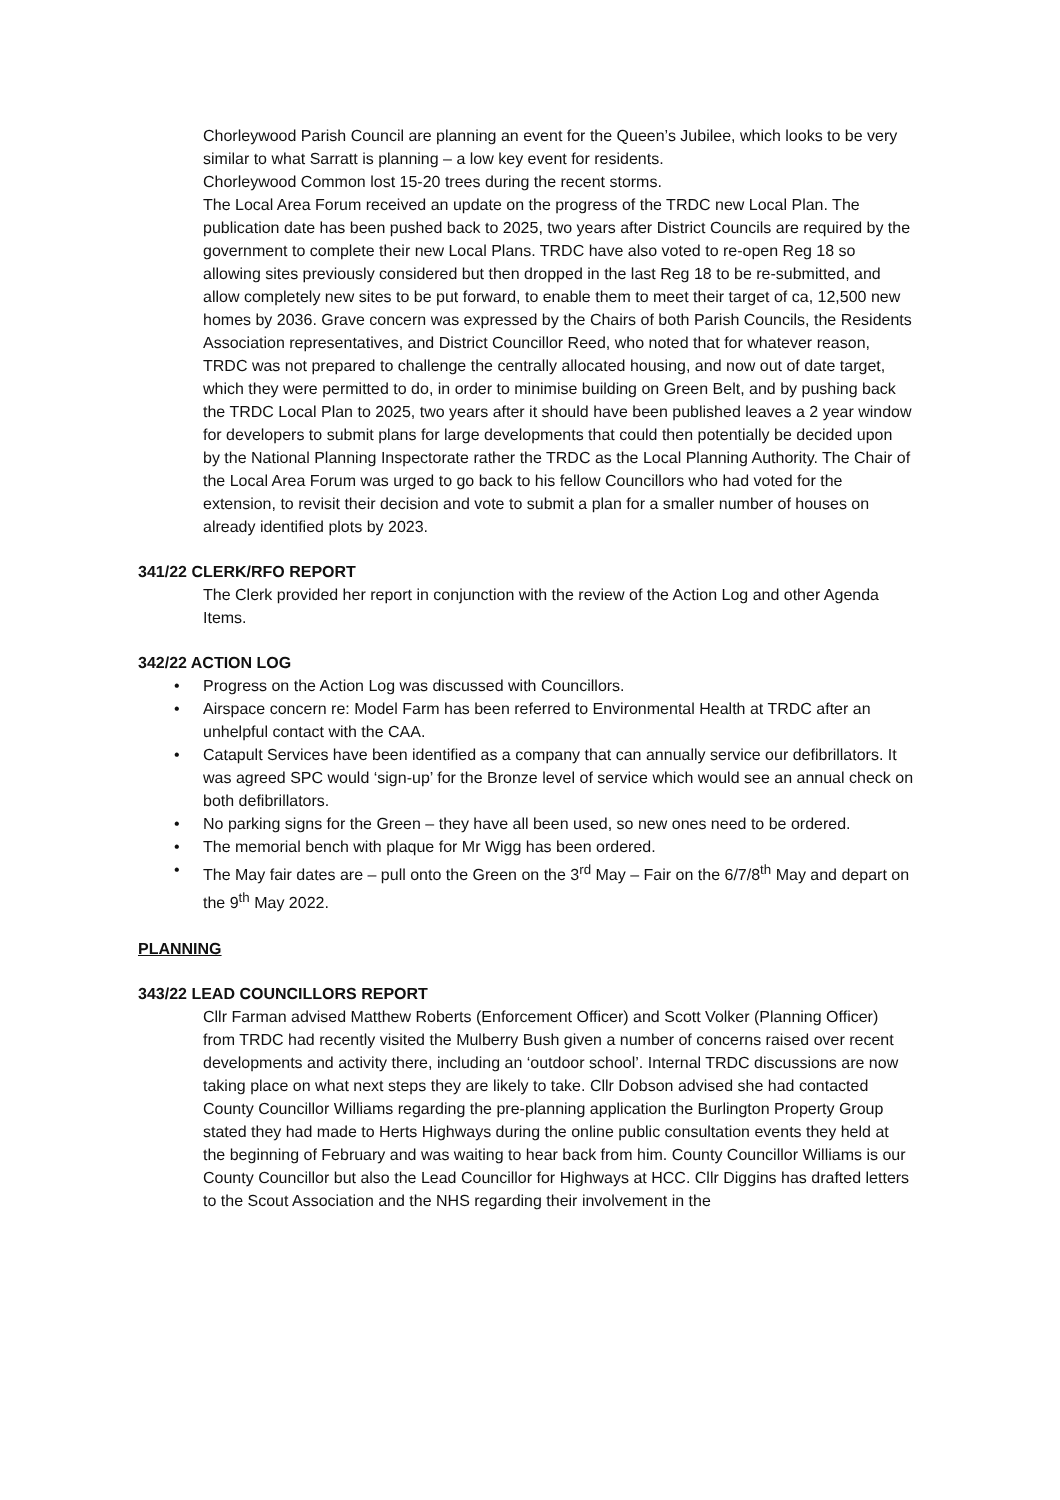Chorleywood Parish Council are planning an event for the Queen’s Jubilee, which looks to be very similar to what Sarratt is planning – a low key event for residents.
Chorleywood Common lost 15-20 trees during the recent storms.
The Local Area Forum received an update on the progress of the TRDC new Local Plan. The publication date has been pushed back to 2025, two years after District Councils are required by the government to complete their new Local Plans. TRDC have also voted to re-open Reg 18 so allowing sites previously considered but then dropped in the last Reg 18 to be re-submitted, and allow completely new sites to be put forward, to enable them to meet their target of ca, 12,500 new homes by 2036. Grave concern was expressed by the Chairs of both Parish Councils, the Residents Association representatives, and District Councillor Reed, who noted that for whatever reason, TRDC was not prepared to challenge the centrally allocated housing, and now out of date target, which they were permitted to do, in order to minimise building on Green Belt, and by pushing back the TRDC Local Plan to 2025, two years after it should have been published leaves a 2 year window for developers to submit plans for large developments that could then potentially be decided upon by the National Planning Inspectorate rather the TRDC as the Local Planning Authority. The Chair of the Local Area Forum was urged to go back to his fellow Councillors who had voted for the extension, to revisit their decision and vote to submit a plan for a smaller number of houses on already identified plots by 2023.
341/22 CLERK/RFO REPORT
The Clerk provided her report in conjunction with the review of the Action Log and other Agenda Items.
342/22 ACTION LOG
• Progress on the Action Log was discussed with Councillors.
• Airspace concern re: Model Farm has been referred to Environmental Health at TRDC after an unhelpful contact with the CAA.
• Catapult Services have been identified as a company that can annually service our defibrillators. It was agreed SPC would ‘sign-up’ for the Bronze level of service which would see an annual check on both defibrillators.
• No parking signs for the Green – they have all been used, so new ones need to be ordered.
• The memorial bench with plaque for Mr Wigg has been ordered.
• The May fair dates are – pull onto the Green on the 3<sup>rd</sup> May – Fair on the 6/7/8<sup>th</sup> May and depart on the 9<sup>th</sup> May 2022.
PLANNING
343/22 LEAD COUNCILLORS REPORT
Cllr Farman advised Matthew Roberts (Enforcement Officer) and Scott Volker (Planning Officer) from TRDC had recently visited the Mulberry Bush given a number of concerns raised over recent developments and activity there, including an ‘outdoor school’. Internal TRDC discussions are now taking place on what next steps they are likely to take. Cllr Dobson advised she had contacted County Councillor Williams regarding the pre-planning application the Burlington Property Group stated they had made to Herts Highways during the online public consultation events they held at the beginning of February and was waiting to hear back from him. County Councillor Williams is our County Councillor but also the Lead Councillor for Highways at HCC. Cllr Diggins has drafted letters to the Scout Association and the NHS regarding their involvement in the